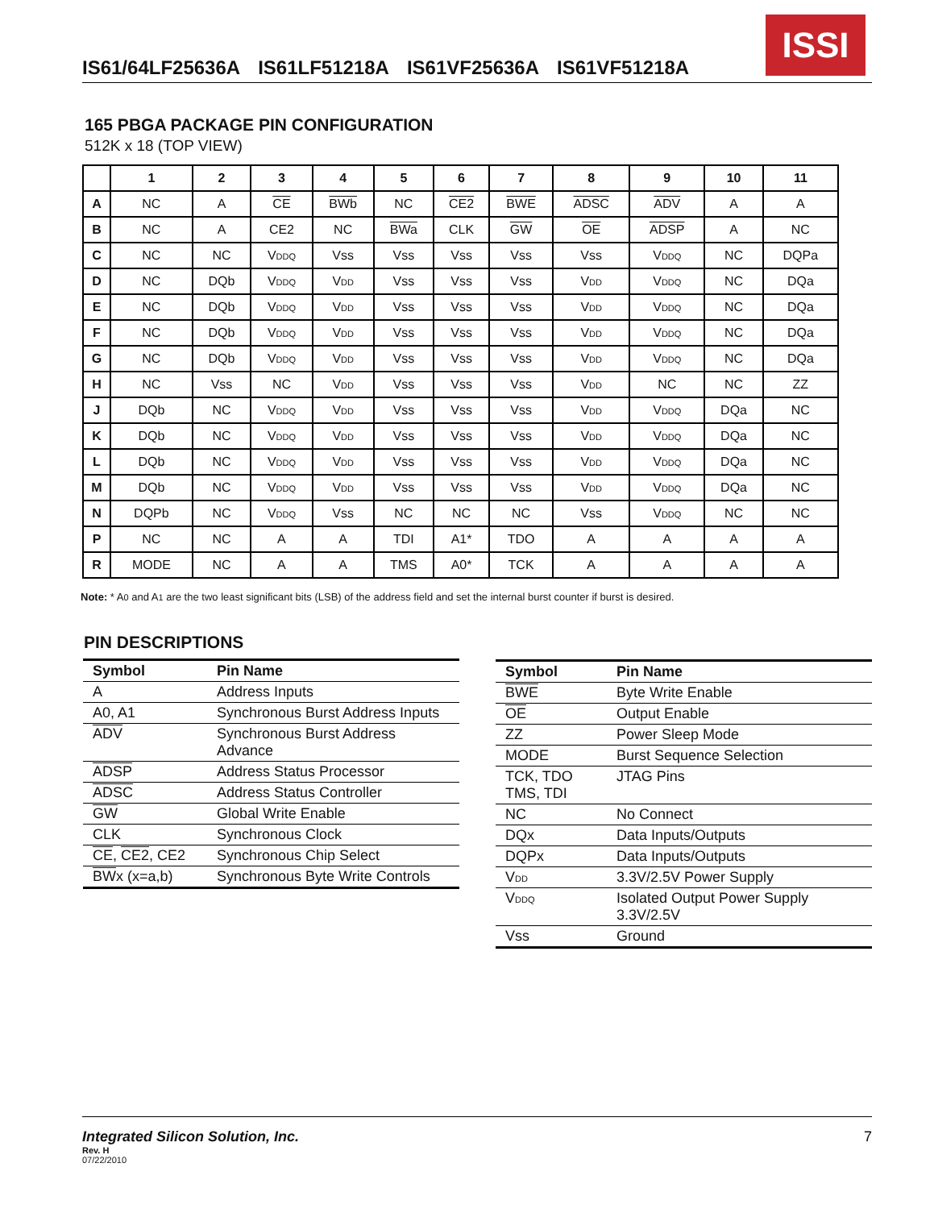ISSI
IS61/64LF25636A IS61LF51218A IS61VF25636A IS61VF51218A
165 PBGA PACKAGE PIN CONFIGURATION
512K x 18 (TOP VIEW)
| | 1 | 2 | 3 | 4 | 5 | 6 | 7 | 8 | 9 | 10 | 11 |
| --- | --- | --- | --- | --- | --- | --- | --- | --- | --- | --- | --- |
| A | NC | A | CE | BWb | NC | CE2 | BWE | ADSC | ADV | A | A |
| B | NC | A | CE2 | NC | BWa | CLK | GW | OE | ADSP | A | NC |
| C | NC | NC | V DDQ | Vss | Vss | Vss | Vss | Vss | V DDQ | NC | DQPa |
| D | NC | DQb | V DDQ | V DD | Vss | Vss | Vss | V DD | V DDQ | NC | DQa |
| E | NC | DQb | V DDQ | V DD | Vss | Vss | Vss | V DD | V DDQ | NC | DQa |
| F | NC | DQb | V DDQ | V DD | Vss | Vss | Vss | V DD | V DDQ | NC | DQa |
| G | NC | DQb | V DDQ | V DD | Vss | Vss | Vss | V DD | V DDQ | NC | DQa |
| H | NC | Vss | NC | V DD | Vss | Vss | Vss | V DD | NC | NC | ZZ |
| J | DQb | NC | V DDQ | V DD | Vss | Vss | Vss | V DD | V DDQ | DQa | NC |
| K | DQb | NC | V DDQ | V DD | Vss | Vss | Vss | V DD | V DDQ | DQa | NC |
| L | DQb | NC | V DDQ | V DD | Vss | Vss | Vss | V DD | V DDQ | DQa | NC |
| M | DQb | NC | V DDQ | V DD | Vss | Vss | Vss | V DD | V DDQ | DQa | NC |
| N | DQPb | NC | V DDQ | Vss | NC | NC | NC | Vss | V DDQ | NC | NC |
| P | NC | NC | A | A | TDI | A1* | TDO | A | A | A | A |
| R | MODE | NC | A | A | TMS | A0* | TCK | A | A | A | A |
Note: * A0 and A1 are the two least significant bits (LSB) of the address field and set the internal burst counter if burst is desired.
PIN DESCRIPTIONS
| Symbol | Pin Name |
| --- | --- |
| A | Address Inputs |
| A0, A1 | Synchronous Burst Address Inputs |
| ADV | Synchronous Burst Address Advance |
| ADSP | Address Status Processor |
| ADSC | Address Status Controller |
| GW | Global Write Enable |
| CLK | Synchronous Clock |
| CE , CE2 , CE2 | Synchronous Chip Select |
| BW x (x=a,b) | Synchronous Byte Write Controls |
| Symbol | Pin Name |
| --- | --- |
| BWE | Byte Write Enable |
| OE | Output Enable |
| ZZ | Power Sleep Mode |
| MODE | Burst Sequence Selection |
| TCK, TDO TMS, TDI | JTAG Pins |
| NC | No Connect |
| DQx | Data Inputs/Outputs |
| DQPx | Data Inputs/Outputs |
| V DD | 3.3V/2.5V Power Supply |
| V DDQ | Isolated Output Power Supply 3.3V/2.5V |
| Vss | Ground |
Integrated Silicon Solution, Inc. 7
Rev. H
07/22/2010